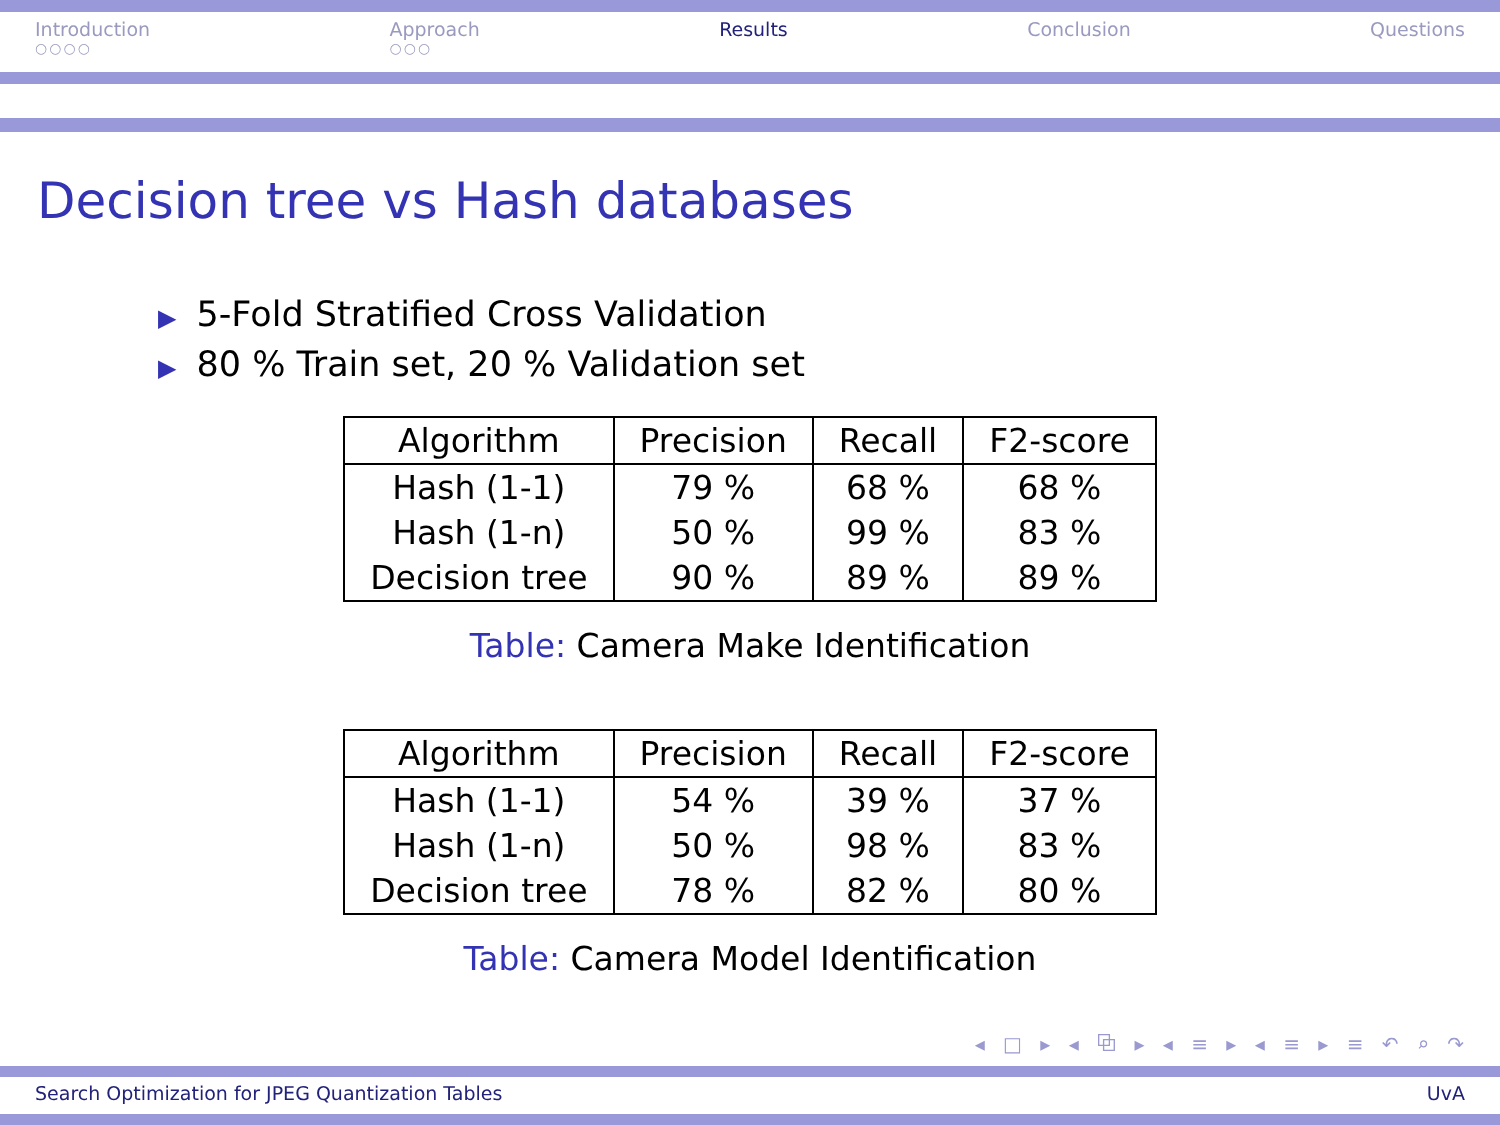Introduction
○○○○
Approach
○○○
Results Conclusion Questions
Decision tree vs Hash databases
▶ 5-Fold Stratified Cross Validation
▶ 80 % Train set, 20 % Validation set
| Algorithm | Precision | Recall | F2-score |
| --- | --- | --- | --- |
| Hash (1-1) | 79 % | 68 % | 68 % |
| Hash (1-n) | 50 % | 99 % | 83 % |
| Decision tree | 90 % | 89 % | 89 % |
Table: Camera Make Identification
| Algorithm | Precision | Recall | F2-score |
| --- | --- | --- | --- |
| Hash (1-1) | 54 % | 39 % | 37 % |
| Hash (1-n) | 50 % | 98 % | 83 % |
| Decision tree | 78 % | 82 % | 80 % |
Table: Camera Model Identification
◂ □ ▸ ◂ ⧉ ▸ ◂ ≡ ▸ ◂ ≡ ▸ ≡ ↶ ⌕ ↷
Search Optimization for JPEG Quantization Tables UvA